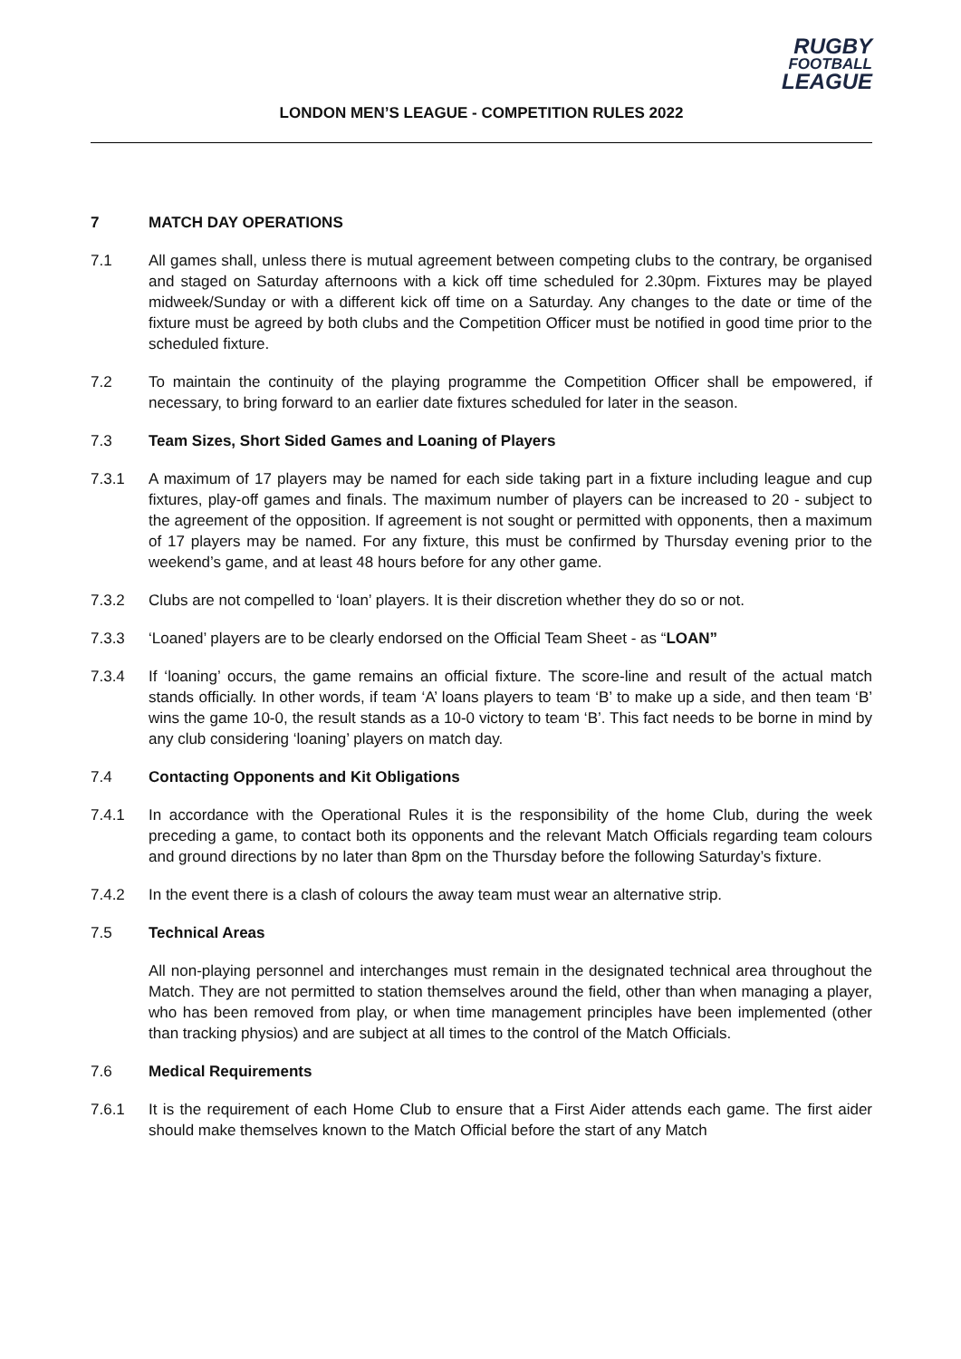RUGBY
FOOTBALL
LEAGUE
LONDON MEN’S LEAGUE - COMPETITION RULES 2022
7 MATCH DAY OPERATIONS
7.1 All games shall, unless there is mutual agreement between competing clubs to the contrary, be organised and staged on Saturday afternoons with a kick off time scheduled for 2.30pm. Fixtures may be played midweek/Sunday or with a different kick off time on a Saturday. Any changes to the date or time of the fixture must be agreed by both clubs and the Competition Officer must be notified in good time prior to the scheduled fixture.
7.2 To maintain the continuity of the playing programme the Competition Officer shall be empowered, if necessary, to bring forward to an earlier date fixtures scheduled for later in the season.
7.3 Team Sizes, Short Sided Games and Loaning of Players
7.3.1 A maximum of 17 players may be named for each side taking part in a fixture including league and cup fixtures, play-off games and finals. The maximum number of players can be increased to 20 - subject to the agreement of the opposition. If agreement is not sought or permitted with opponents, then a maximum of 17 players may be named. For any fixture, this must be confirmed by Thursday evening prior to the weekend’s game, and at least 48 hours before for any other game.
7.3.2 Clubs are not compelled to ‘loan’ players. It is their discretion whether they do so or not.
7.3.3 ‘Loaned’ players are to be clearly endorsed on the Official Team Sheet - as “LOAN”
7.3.4 If ‘loaning’ occurs, the game remains an official fixture. The score-line and result of the actual match stands officially. In other words, if team ‘A’ loans players to team ‘B’ to make up a side, and then team ‘B’ wins the game 10-0, the result stands as a 10-0 victory to team ‘B’. This fact needs to be borne in mind by any club considering ‘loaning’ players on match day.
7.4 Contacting Opponents and Kit Obligations
7.4.1 In accordance with the Operational Rules it is the responsibility of the home Club, during the week preceding a game, to contact both its opponents and the relevant Match Officials regarding team colours and ground directions by no later than 8pm on the Thursday before the following Saturday’s fixture.
7.4.2 In the event there is a clash of colours the away team must wear an alternative strip.
7.5 Technical Areas
All non-playing personnel and interchanges must remain in the designated technical area throughout the Match. They are not permitted to station themselves around the field, other than when managing a player, who has been removed from play, or when time management principles have been implemented (other than tracking physios) and are subject at all times to the control of the Match Officials.
7.6 Medical Requirements
7.6.1 It is the requirement of each Home Club to ensure that a First Aider attends each game. The first aider should make themselves known to the Match Official before the start of any Match